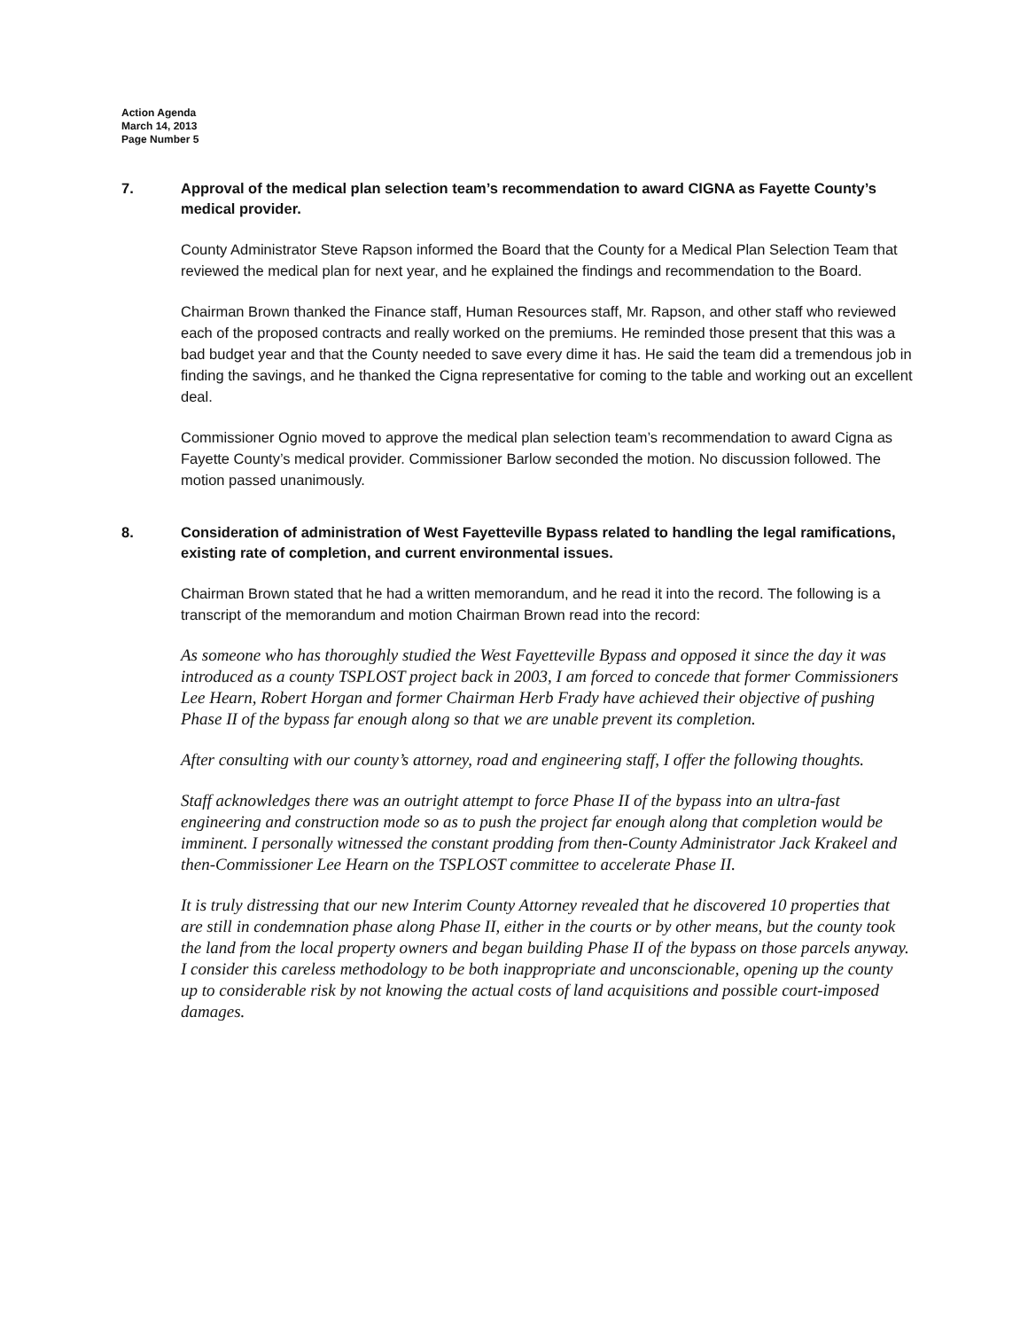Action Agenda
March 14, 2013
Page Number 5
7. Approval of the medical plan selection team’s recommendation to award CIGNA as Fayette County’s medical provider.
County Administrator Steve Rapson informed the Board that the County for a Medical Plan Selection Team that reviewed the medical plan for next year, and he explained the findings and recommendation to the Board.
Chairman Brown thanked the Finance staff, Human Resources staff, Mr. Rapson, and other staff who reviewed each of the proposed contracts and really worked on the premiums. He reminded those present that this was a bad budget year and that the County needed to save every dime it has. He said the team did a tremendous job in finding the savings, and he thanked the Cigna representative for coming to the table and working out an excellent deal.
Commissioner Ognio moved to approve the medical plan selection team’s recommendation to award Cigna as Fayette County’s medical provider. Commissioner Barlow seconded the motion. No discussion followed. The motion passed unanimously.
8. Consideration of administration of West Fayetteville Bypass related to handling the legal ramifications, existing rate of completion, and current environmental issues.
Chairman Brown stated that he had a written memorandum, and he read it into the record. The following is a transcript of the memorandum and motion Chairman Brown read into the record:
As someone who has thoroughly studied the West Fayetteville Bypass and opposed it since the day it was introduced as a county TSPLOST project back in 2003, I am forced to concede that former Commissioners Lee Hearn, Robert Horgan and former Chairman Herb Frady have achieved their objective of pushing Phase II of the bypass far enough along so that we are unable prevent its completion.
After consulting with our county’s attorney, road and engineering staff, I offer the following thoughts.
Staff acknowledges there was an outright attempt to force Phase II of the bypass into an ultra-fast engineering and construction mode so as to push the project far enough along that completion would be imminent. I personally witnessed the constant prodding from then-County Administrator Jack Krakeel and then-Commissioner Lee Hearn on the TSPLOST committee to accelerate Phase II.
It is truly distressing that our new Interim County Attorney revealed that he discovered 10 properties that are still in condemnation phase along Phase II, either in the courts or by other means, but the county took the land from the local property owners and began building Phase II of the bypass on those parcels anyway. I consider this careless methodology to be both inappropriate and unconscionable, opening up the county up to considerable risk by not knowing the actual costs of land acquisitions and possible court-imposed damages.